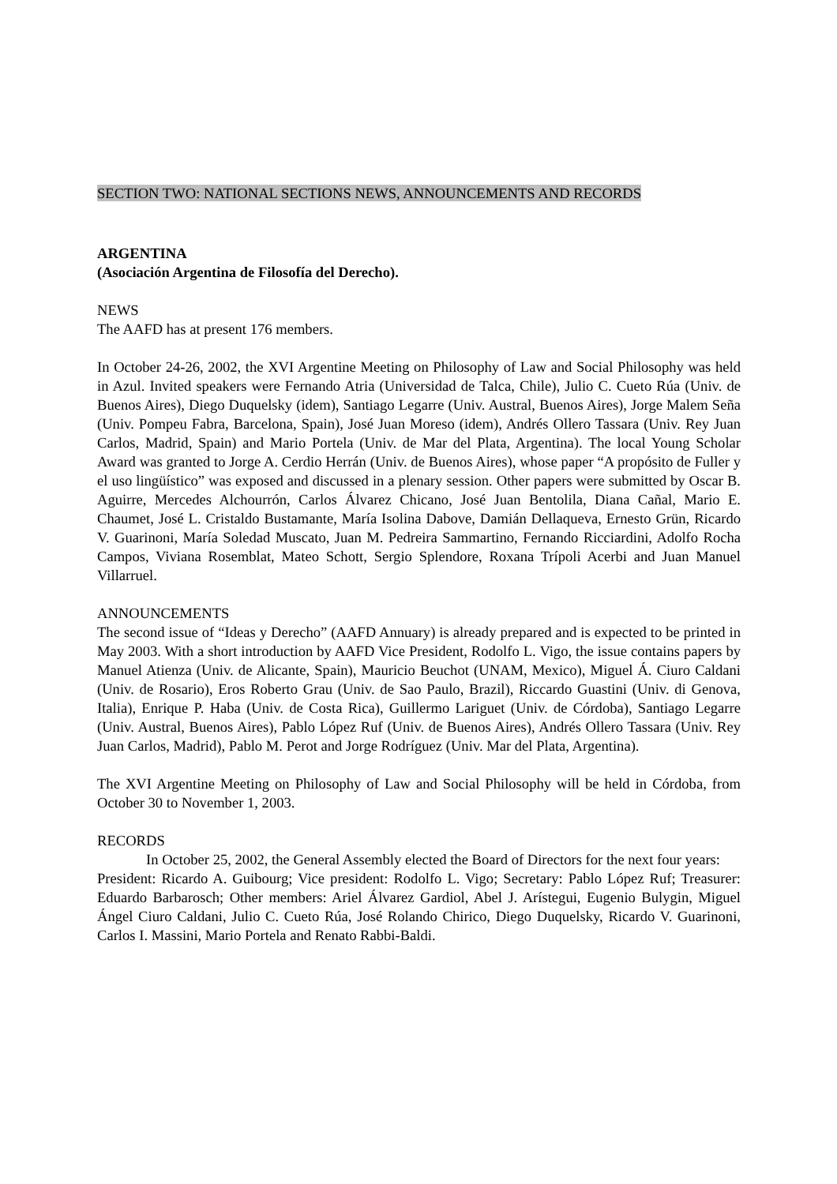SECTION TWO: NATIONAL SECTIONS NEWS, ANNOUNCEMENTS AND RECORDS
ARGENTINA
(Asociación Argentina de Filosofía del Derecho).
NEWS
The AAFD has at present 176 members.
In October 24-26, 2002, the XVI Argentine Meeting on Philosophy of Law and Social Philosophy was held in Azul. Invited speakers were Fernando Atria (Universidad de Talca, Chile), Julio C. Cueto Rúa (Univ. de Buenos Aires), Diego Duquelsky (idem), Santiago Legarre (Univ. Austral, Buenos Aires), Jorge Malem Seña (Univ. Pompeu Fabra, Barcelona, Spain), José Juan Moreso (idem), Andrés Ollero Tassara (Univ. Rey Juan Carlos, Madrid, Spain) and Mario Portela (Univ. de Mar del Plata, Argentina). The local Young Scholar Award was granted to Jorge A. Cerdio Herrán (Univ. de Buenos Aires), whose paper “A propósito de Fuller y el uso lingüístico” was exposed and discussed in a plenary session. Other papers were submitted by Oscar B. Aguirre, Mercedes Alchourrón, Carlos Álvarez Chicano, José Juan Bentolila, Diana Cañal, Mario E. Chaumet, José L. Cristaldo Bustamante, María Isolina Dabove, Damián Dellaqueva, Ernesto Grün, Ricardo V. Guarinoni, María Soledad Muscato, Juan M. Pedreira Sammartino, Fernando Ricciardini, Adolfo Rocha Campos, Viviana Rosemblat, Mateo Schott, Sergio Splendore, Roxana Trípoli Acerbi and Juan Manuel Villarruel.
ANNOUNCEMENTS
The second issue of “Ideas y Derecho” (AAFD Annuary) is already prepared and is expected to be printed in May 2003. With a short introduction by AAFD Vice President, Rodolfo L. Vigo, the issue contains papers by Manuel Atienza (Univ. de Alicante, Spain), Mauricio Beuchot (UNAM, Mexico), Miguel Á. Ciuro Caldani (Univ. de Rosario), Eros Roberto Grau (Univ. de Sao Paulo, Brazil), Riccardo Guastini (Univ. di Genova, Italia), Enrique P. Haba (Univ. de Costa Rica), Guillermo Lariguet (Univ. de Córdoba), Santiago Legarre (Univ. Austral, Buenos Aires), Pablo López Ruf (Univ. de Buenos Aires), Andrés Ollero Tassara (Univ. Rey Juan Carlos, Madrid), Pablo M. Perot and Jorge Rodríguez (Univ. Mar del Plata, Argentina).
The XVI Argentine Meeting on Philosophy of Law and Social Philosophy will be held in Córdoba, from October 30 to November 1, 2003.
RECORDS
In October 25, 2002, the General Assembly elected the Board of Directors for the next four years:
President: Ricardo A. Guibourg; Vice president: Rodolfo L. Vigo; Secretary: Pablo López Ruf; Treasurer: Eduardo Barbarosch; Other members: Ariel Álvarez Gardiol, Abel J. Arístegui, Eugenio Bulygin, Miguel Ángel Ciuro Caldani, Julio C. Cueto Rúa, José Rolando Chirico, Diego Duquelsky, Ricardo V. Guarinoni, Carlos I. Massini, Mario Portela and Renato Rabbi-Baldi.